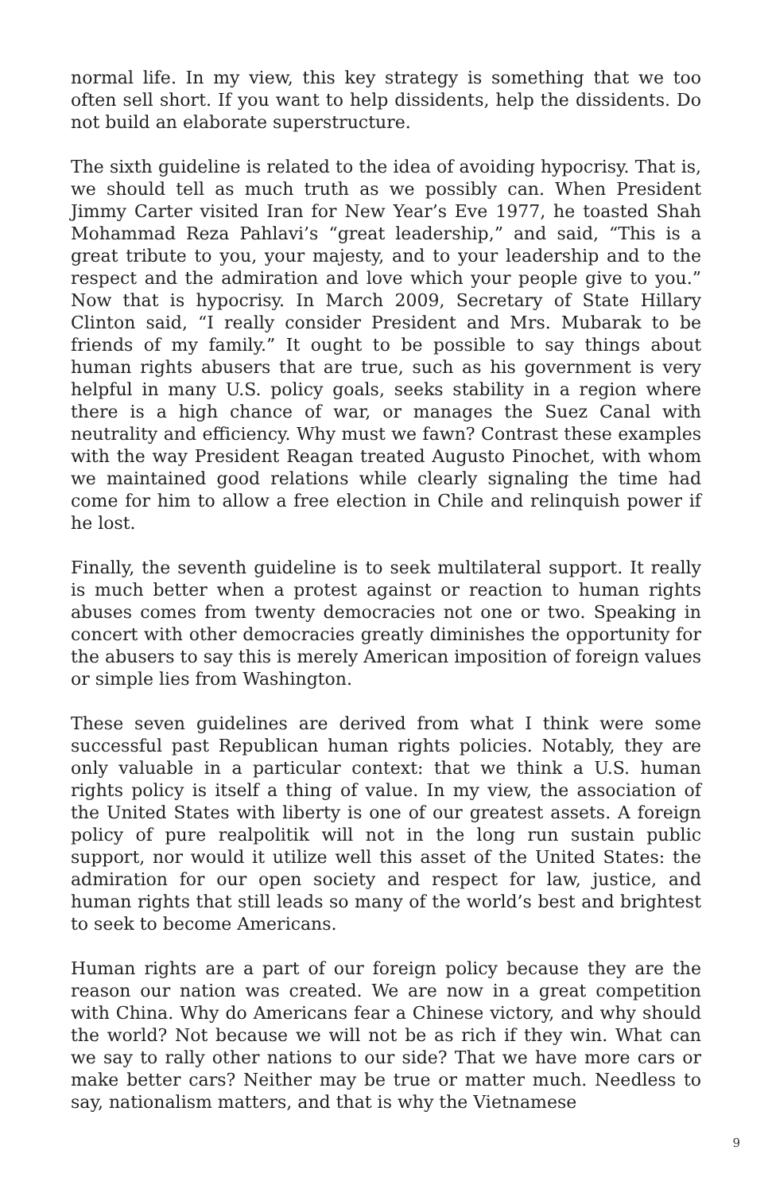normal life. In my view, this key strategy is something that we too often sell short. If you want to help dissidents, help the dissidents. Do not build an elaborate superstructure.
The sixth guideline is related to the idea of avoiding hypocrisy. That is, we should tell as much truth as we possibly can. When President Jimmy Carter visited Iran for New Year’s Eve 1977, he toasted Shah Mohammad Reza Pahlavi’s “great leadership,” and said, “This is a great tribute to you, your majesty, and to your leadership and to the respect and the admiration and love which your people give to you.” Now that is hypocrisy. In March 2009, Secretary of State Hillary Clinton said, “I really consider President and Mrs. Mubarak to be friends of my family.” It ought to be possible to say things about human rights abusers that are true, such as his government is very helpful in many U.S. policy goals, seeks stability in a region where there is a high chance of war, or manages the Suez Canal with neutrality and efficiency. Why must we fawn? Contrast these examples with the way President Reagan treated Augusto Pinochet, with whom we maintained good relations while clearly signaling the time had come for him to allow a free election in Chile and relinquish power if he lost.
Finally, the seventh guideline is to seek multilateral support. It really is much better when a protest against or reaction to human rights abuses comes from twenty democracies not one or two. Speaking in concert with other democracies greatly diminishes the opportunity for the abusers to say this is merely American imposition of foreign values or simple lies from Washington.
These seven guidelines are derived from what I think were some successful past Republican human rights policies. Notably, they are only valuable in a particular context: that we think a U.S. human rights policy is itself a thing of value. In my view, the association of the United States with liberty is one of our greatest assets. A foreign policy of pure realpolitik will not in the long run sustain public support, nor would it utilize well this asset of the United States: the admiration for our open society and respect for law, justice, and human rights that still leads so many of the world’s best and brightest to seek to become Americans.
Human rights are a part of our foreign policy because they are the reason our nation was created. We are now in a great competition with China. Why do Americans fear a Chinese victory, and why should the world? Not because we will not be as rich if they win. What can we say to rally other nations to our side? That we have more cars or make better cars? Neither may be true or matter much. Needless to say, nationalism matters, and that is why the Vietnamese
9